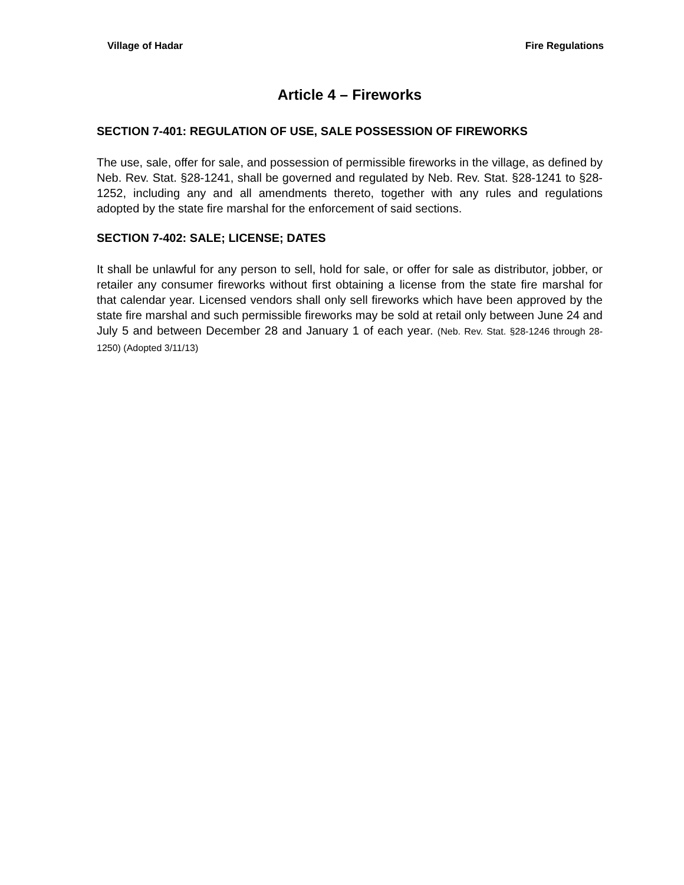Village of Hadar Fire Regulations
Article 4 – Fireworks
SECTION 7-401: REGULATION OF USE, SALE POSSESSION OF FIREWORKS
The use, sale, offer for sale, and possession of permissible fireworks in the village, as defined by Neb. Rev. Stat. §28-1241, shall be governed and regulated by Neb. Rev. Stat. §28-1241 to §28-1252, including any and all amendments thereto, together with any rules and regulations adopted by the state fire marshal for the enforcement of said sections.
SECTION 7-402: SALE; LICENSE; DATES
It shall be unlawful for any person to sell, hold for sale, or offer for sale as distributor, jobber, or retailer any consumer fireworks without first obtaining a license from the state fire marshal for that calendar year. Licensed vendors shall only sell fireworks which have been approved by the state fire marshal and such permissible fireworks may be sold at retail only between June 24 and July 5 and between December 28 and January 1 of each year. (Neb. Rev. Stat. §28-1246 through 28-1250) (Adopted 3/11/13)